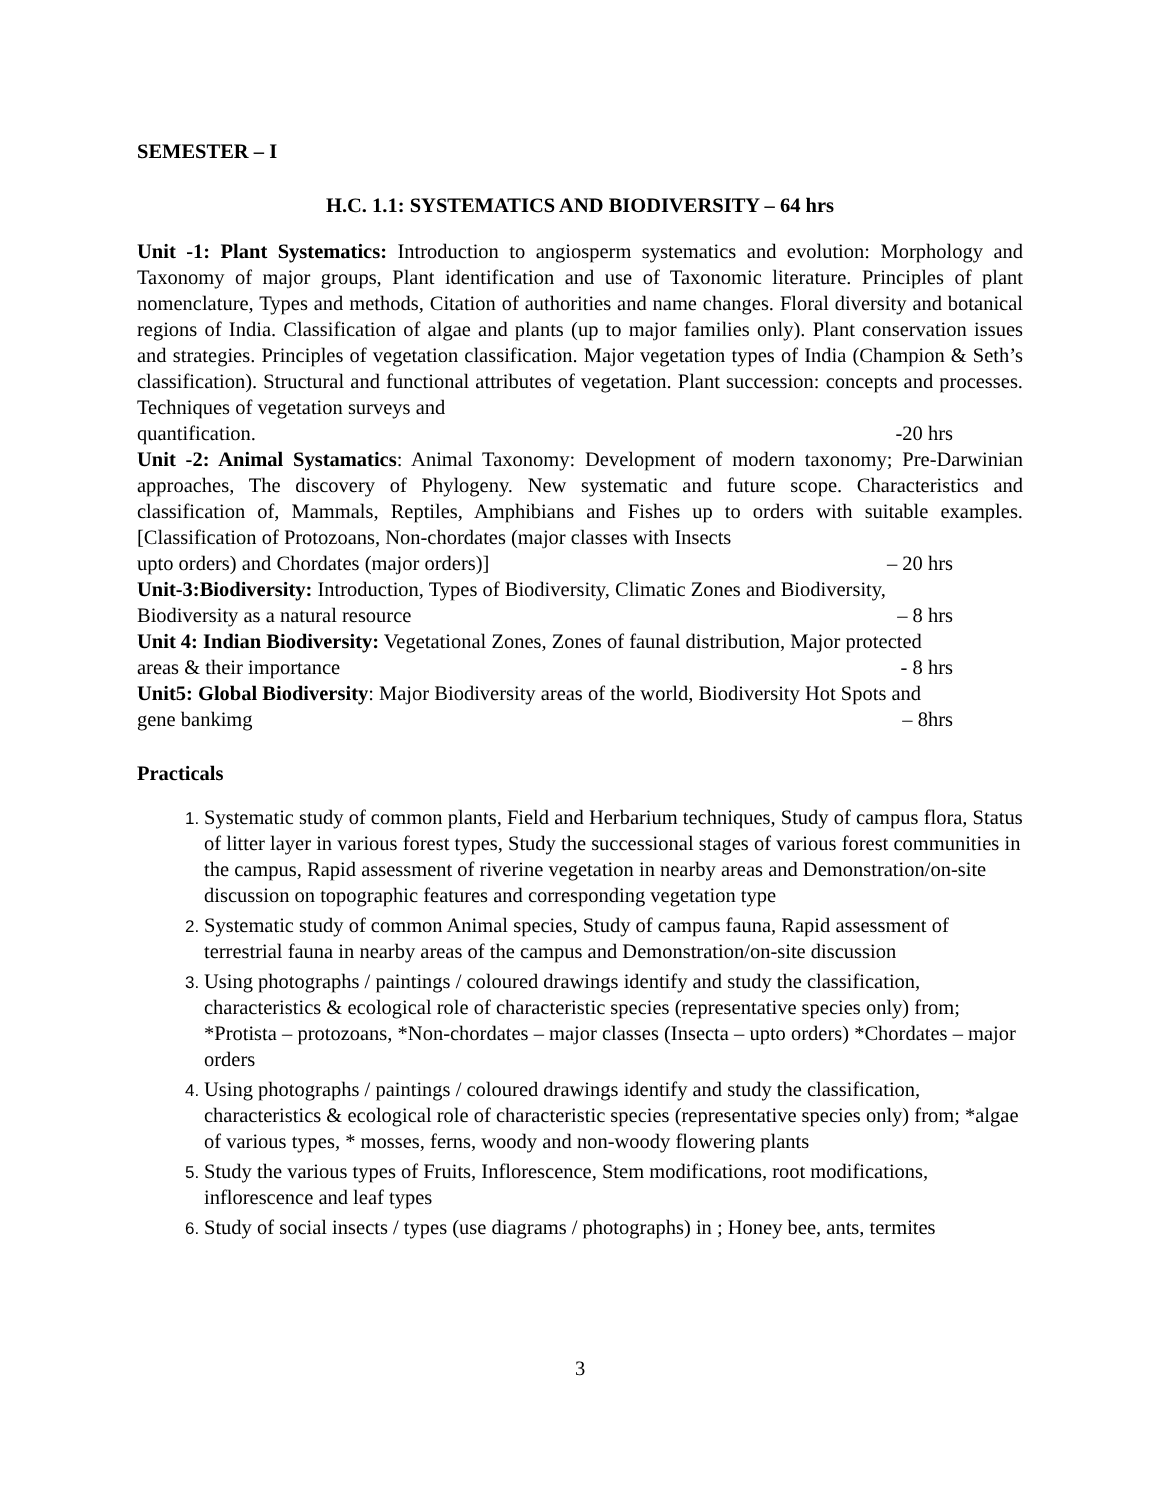SEMESTER – I
H.C. 1.1: SYSTEMATICS AND BIODIVERSITY – 64 hrs
Unit -1: Plant Systematics: Introduction to angiosperm systematics and evolution: Morphology and Taxonomy of major groups, Plant identification and use of Taxonomic literature. Principles of plant nomenclature, Types and methods, Citation of authorities and name changes. Floral diversity and botanical regions of India. Classification of algae and plants (up to major families only). Plant conservation issues and strategies. Principles of vegetation classification. Major vegetation types of India (Champion & Seth’s classification). Structural and functional attributes of vegetation. Plant succession: concepts and processes. Techniques of vegetation surveys and
quantification. -20 hrs
Unit -2: Animal Systamatics: Animal Taxonomy: Development of modern taxonomy; Pre-Darwinian approaches, The discovery of Phylogeny. New systematic and future scope. Characteristics and classification of, Mammals, Reptiles, Amphibians and Fishes up to orders with suitable examples. [Classification of Protozoans, Non-chordates (major classes with Insects
upto orders) and Chordates (major orders)] – 20 hrs
Unit-3:Biodiversity: Introduction, Types of Biodiversity, Climatic Zones and Biodiversity,
Biodiversity as a natural resource – 8 hrs
Unit 4: Indian Biodiversity: Vegetational Zones, Zones of faunal distribution, Major protected
areas & their importance - 8 hrs
Unit5: Global Biodiversity: Major Biodiversity areas of the world, Biodiversity Hot Spots and
gene bankimg – 8hrs
Practicals
Systematic study of common plants, Field and Herbarium techniques, Study of campus flora, Status of litter layer in various forest types, Study the successional stages of various forest communities in the campus, Rapid assessment of riverine vegetation in nearby areas and Demonstration/on-site discussion on topographic features and corresponding vegetation type
Systematic study of common Animal species, Study of campus fauna, Rapid assessment of terrestrial fauna in nearby areas of the campus and Demonstration/on-site discussion
Using photographs / paintings / coloured drawings identify and study the classification, characteristics & ecological role of characteristic species (representative species only) from; *Protista – protozoans, *Non-chordates – major classes (Insecta – upto orders) *Chordates – major orders
Using photographs / paintings / coloured drawings identify and study the classification, characteristics & ecological role of characteristic species (representative species only) from; *algae of various types, * mosses, ferns, woody and non-woody flowering plants
Study the various types of Fruits, Inflorescence, Stem modifications, root modifications, inflorescence and leaf types
Study of social insects / types (use diagrams / photographs) in ; Honey bee, ants, termites
3